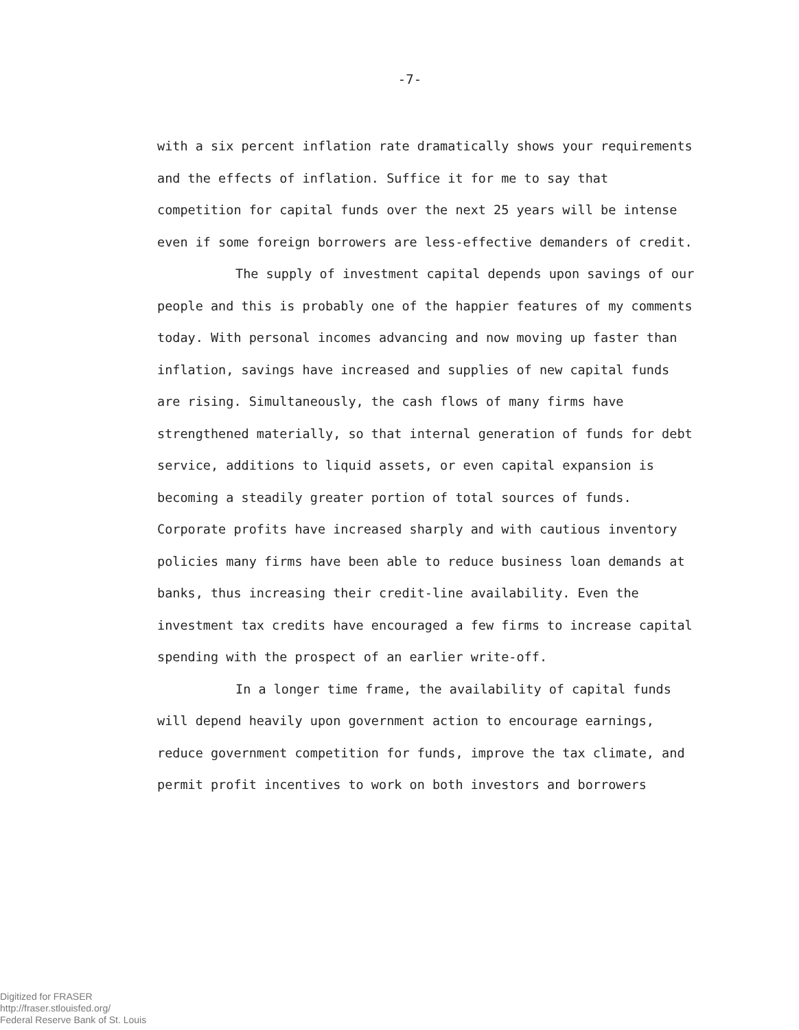-7-
with a six percent inflation rate dramatically shows your requirements and the effects of inflation. Suffice it for me to say that competition for capital funds over the next 25 years will be intense even if some foreign borrowers are less-effective demanders of credit.
The supply of investment capital depends upon savings of our people and this is probably one of the happier features of my comments today. With personal incomes advancing and now moving up faster than inflation, savings have increased and supplies of new capital funds are rising. Simultaneously, the cash flows of many firms have strengthened materially, so that internal generation of funds for debt service, additions to liquid assets, or even capital expansion is becoming a steadily greater portion of total sources of funds. Corporate profits have increased sharply and with cautious inventory policies many firms have been able to reduce business loan demands at banks, thus increasing their credit-line availability. Even the investment tax credits have encouraged a few firms to increase capital spending with the prospect of an earlier write-off.
In a longer time frame, the availability of capital funds will depend heavily upon government action to encourage earnings, reduce government competition for funds, improve the tax climate, and permit profit incentives to work on both investors and borrowers
Digitized for FRASER
http://fraser.stlouisfed.org/
Federal Reserve Bank of St. Louis